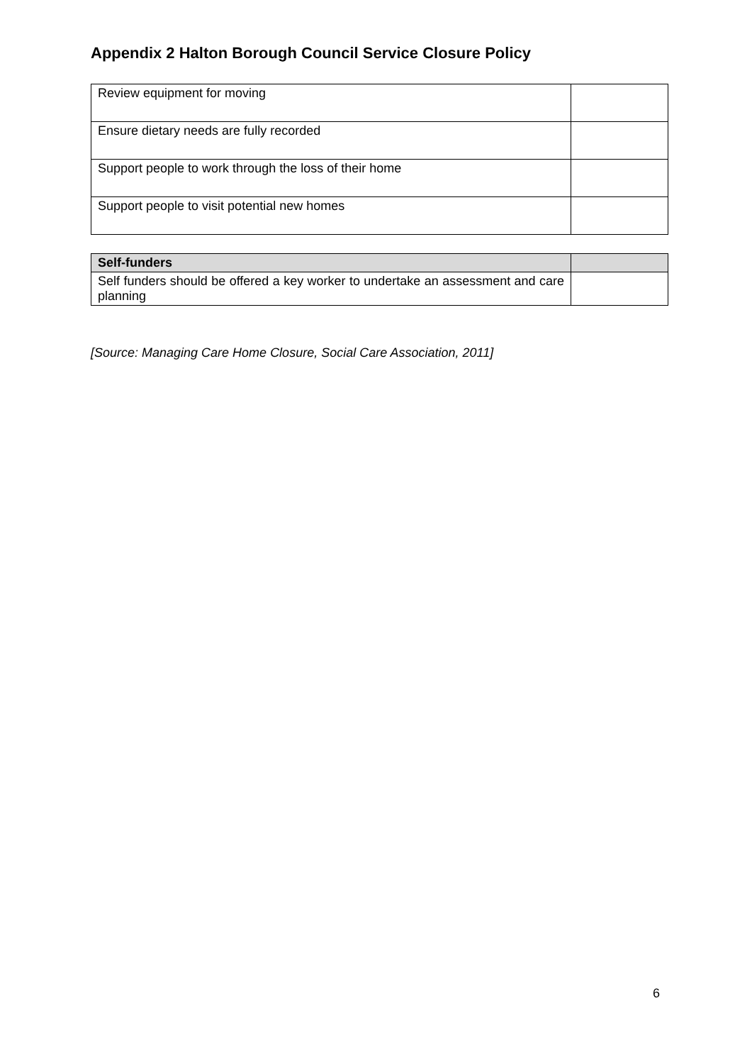Appendix 2 Halton Borough Council Service Closure Policy
| Review equipment for moving | |
| Ensure dietary needs are fully recorded | |
| Support people to work through the loss of their home | |
| Support people to visit potential new homes | |
| Self-funders | |
| --- | --- |
| Self funders should be offered a key worker to undertake an assessment and care planning | |
[Source: Managing Care Home Closure, Social Care Association, 2011]
6